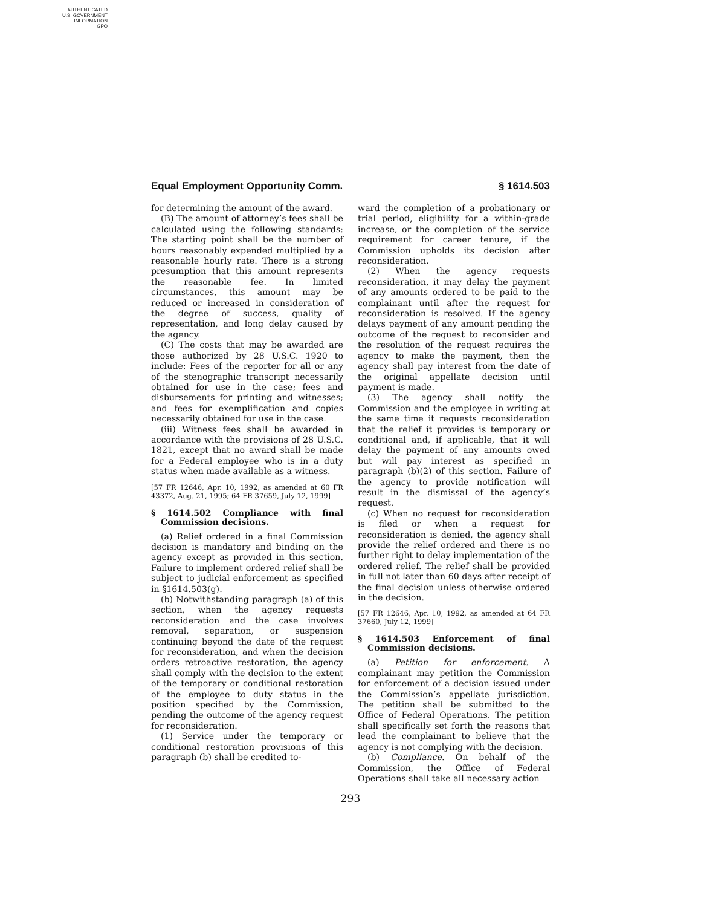AUTHENTICATED
U.S. GOVERNMENT
INFORMATION
GPO
Equal Employment Opportunity Comm. § 1614.503
for determining the amount of the award.
(B) The amount of attorney’s fees shall be calculated using the following standards: The starting point shall be the number of hours reasonably expended multiplied by a reasonable hourly rate. There is a strong presumption that this amount represents the reasonable fee. In limited circumstances, this amount may be reduced or increased in consideration of the degree of success, quality of representation, and long delay caused by the agency.
(C) The costs that may be awarded are those authorized by 28 U.S.C. 1920 to include: Fees of the reporter for all or any of the stenographic transcript necessarily obtained for use in the case; fees and disbursements for printing and witnesses; and fees for exemplification and copies necessarily obtained for use in the case.
(iii) Witness fees shall be awarded in accordance with the provisions of 28 U.S.C. 1821, except that no award shall be made for a Federal employee who is in a duty status when made available as a witness.
[57 FR 12646, Apr. 10, 1992, as amended at 60 FR 43372, Aug. 21, 1995; 64 FR 37659, July 12, 1999]
§ 1614.502 Compliance with final Commission decisions.
(a) Relief ordered in a final Commission decision is mandatory and binding on the agency except as provided in this section. Failure to implement ordered relief shall be subject to judicial enforcement as specified in §1614.503(g).
(b) Notwithstanding paragraph (a) of this section, when the agency requests reconsideration and the case involves removal, separation, or suspension continuing beyond the date of the request for reconsideration, and when the decision orders retroactive restoration, the agency shall comply with the decision to the extent of the temporary or conditional restoration of the employee to duty status in the position specified by the Commission, pending the outcome of the agency request for reconsideration.
(1) Service under the temporary or conditional restoration provisions of this paragraph (b) shall be credited to-
ward the completion of a probationary or trial period, eligibility for a within-grade increase, or the completion of the service requirement for career tenure, if the Commission upholds its decision after reconsideration.
(2) When the agency requests reconsideration, it may delay the payment of any amounts ordered to be paid to the complainant until after the request for reconsideration is resolved. If the agency delays payment of any amount pending the outcome of the request to reconsider and the resolution of the request requires the agency to make the payment, then the agency shall pay interest from the date of the original appellate decision until payment is made.
(3) The agency shall notify the Commission and the employee in writing at the same time it requests reconsideration that the relief it provides is temporary or conditional and, if applicable, that it will delay the payment of any amounts owed but will pay interest as specified in paragraph (b)(2) of this section. Failure of the agency to provide notification will result in the dismissal of the agency’s request.
(c) When no request for reconsideration is filed or when a request for reconsideration is denied, the agency shall provide the relief ordered and there is no further right to delay implementation of the ordered relief. The relief shall be provided in full not later than 60 days after receipt of the final decision unless otherwise ordered in the decision.
[57 FR 12646, Apr. 10, 1992, as amended at 64 FR 37660, July 12, 1999]
§ 1614.503 Enforcement of final Commission decisions.
(a) Petition for enforcement. A complainant may petition the Commission for enforcement of a decision issued under the Commission’s appellate jurisdiction. The petition shall be submitted to the Office of Federal Operations. The petition shall specifically set forth the reasons that lead the complainant to believe that the agency is not complying with the decision.
(b) Compliance. On behalf of the Commission, the Office of Federal Operations shall take all necessary action
293